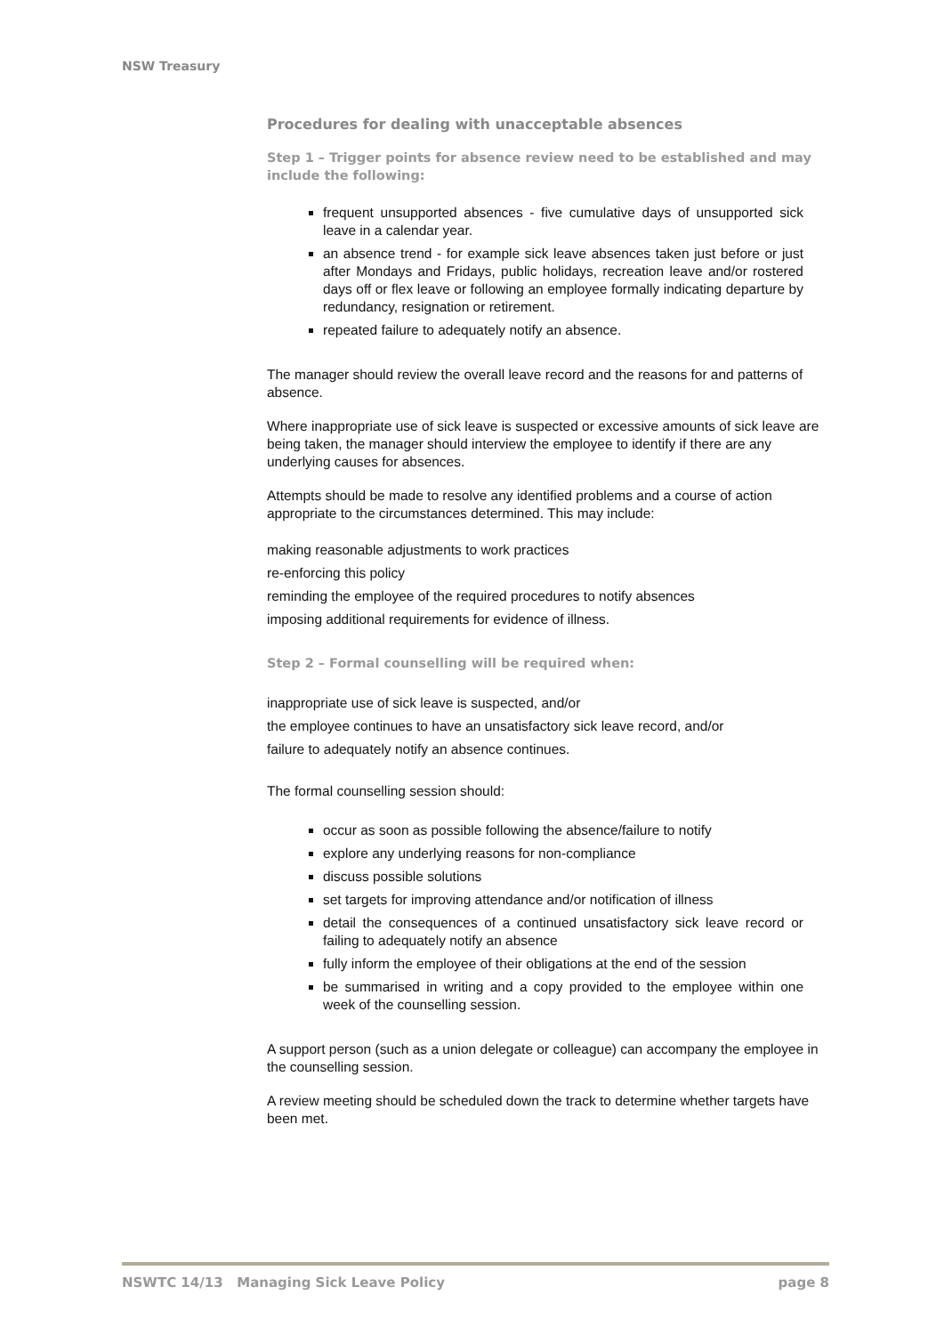NSW Treasury
Procedures for dealing with unacceptable absences
Step 1 – Trigger points for absence review need to be established and may include the following:
frequent unsupported absences - five cumulative days of unsupported sick leave in a calendar year.
an absence trend - for example sick leave absences taken just before or just after Mondays and Fridays, public holidays, recreation leave and/or rostered days off or flex leave or following an employee formally indicating departure by redundancy, resignation or retirement.
repeated failure to adequately notify an absence.
The manager should review the overall leave record and the reasons for and patterns of absence.
Where inappropriate use of sick leave is suspected or excessive amounts of sick leave are being taken, the manager should interview the employee to identify if there are any underlying causes for absences.
Attempts should be made to resolve any identified problems and a course of action appropriate to the circumstances determined. This may include:
making reasonable adjustments to work practices
re-enforcing this policy
reminding the employee of the required procedures to notify absences
imposing additional requirements for evidence of illness.
Step 2 – Formal counselling will be required when:
inappropriate use of sick leave is suspected, and/or
the employee continues to have an unsatisfactory sick leave record, and/or
failure to adequately notify an absence continues.
The formal counselling session should:
occur as soon as possible following the absence/failure to notify
explore any underlying reasons for non-compliance
discuss possible solutions
set targets for improving attendance and/or notification of illness
detail the consequences of a continued unsatisfactory sick leave record or failing to adequately notify an absence
fully inform the employee of their obligations at the end of the session
be summarised in writing and a copy provided to the employee within one week of the counselling session.
A support person (such as a union delegate or colleague) can accompany the employee in the counselling session.
A review meeting should be scheduled down the track to determine whether targets have been met.
NSWTC 14/13 Managing Sick Leave Policy page 8